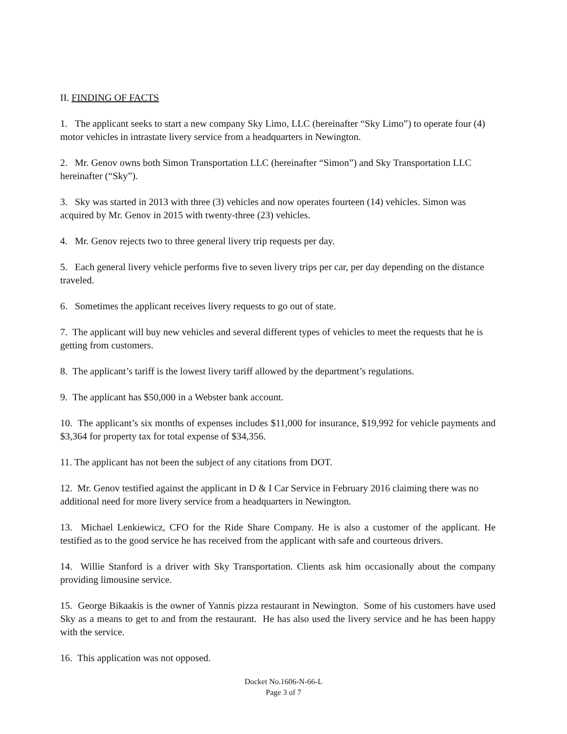II. FINDING OF FACTS
1. The applicant seeks to start a new company Sky Limo, LLC (hereinafter “Sky Limo”) to operate four (4) motor vehicles in intrastate livery service from a headquarters in Newington.
2. Mr. Genov owns both Simon Transportation LLC (hereinafter “Simon”) and Sky Transportation LLC hereinafter (“Sky”).
3. Sky was started in 2013 with three (3) vehicles and now operates fourteen (14) vehicles. Simon was acquired by Mr. Genov in 2015 with twenty-three (23) vehicles.
4. Mr. Genov rejects two to three general livery trip requests per day.
5. Each general livery vehicle performs five to seven livery trips per car, per day depending on the distance traveled.
6. Sometimes the applicant receives livery requests to go out of state.
7. The applicant will buy new vehicles and several different types of vehicles to meet the requests that he is getting from customers.
8. The applicant’s tariff is the lowest livery tariff allowed by the department’s regulations.
9. The applicant has $50,000 in a Webster bank account.
10. The applicant’s six months of expenses includes $11,000 for insurance, $19,992 for vehicle payments and $3,364 for property tax for total expense of $34,356.
11. The applicant has not been the subject of any citations from DOT.
12. Mr. Genov testified against the applicant in D & I Car Service in February 2016 claiming there was no additional need for more livery service from a headquarters in Newington.
13. Michael Lenkiewicz, CFO for the Ride Share Company. He is also a customer of the applicant. He testified as to the good service he has received from the applicant with safe and courteous drivers.
14. Willie Stanford is a driver with Sky Transportation. Clients ask him occasionally about the company providing limousine service.
15. George Bikaakis is the owner of Yannis pizza restaurant in Newington. Some of his customers have used Sky as a means to get to and from the restaurant. He has also used the livery service and he has been happy with the service.
16. This application was not opposed.
Docket No.1606-N-66-L
Page 3 of 7